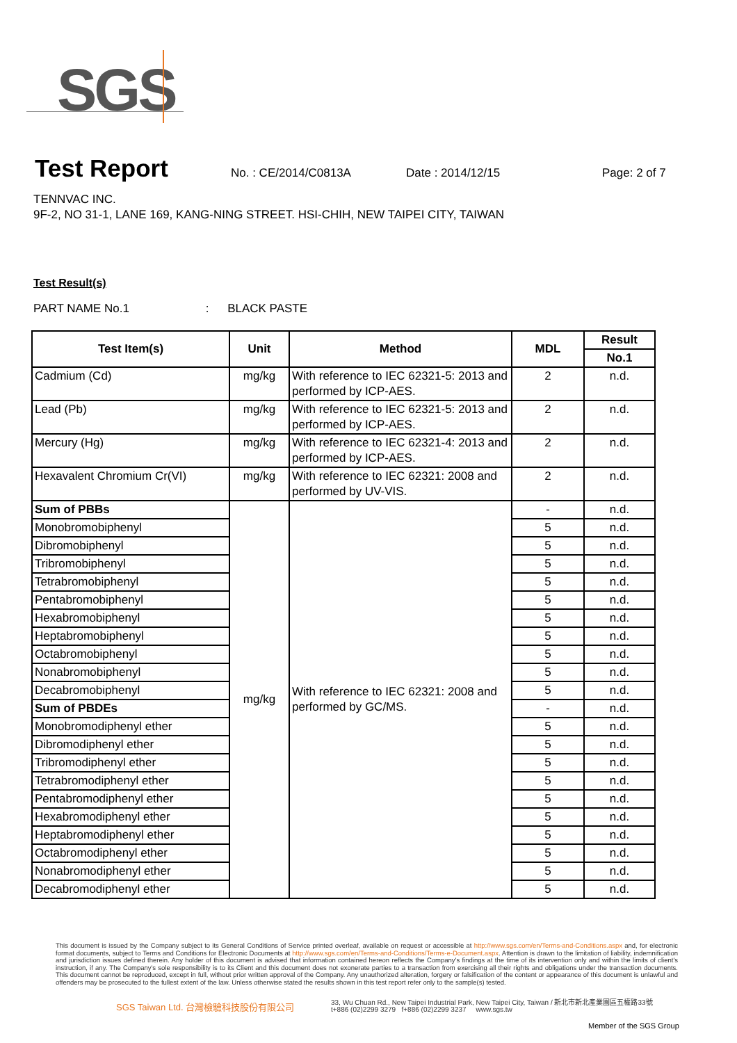SGS
Test Report No. : CE/2014/C0813A Date : 2014/12/15 Page: 2 of 7
TENNVAC INC.
9F-2, NO 31-1, LANE 169, KANG-NING STREET. HSI-CHIH, NEW TAIPEI CITY, TAIWAN
Test Result(s)
PART NAME No.1 : BLACK PASTE
| Test Item(s) | Unit | Method | MDL | Result |
| --- | --- | --- | --- | --- |
| | | | | No.1 |
| Cadmium (Cd) | mg/kg | With reference to IEC 62321-5: 2013 and performed by ICP-AES. | 2 | n.d. |
| Lead (Pb) | mg/kg | With reference to IEC 62321-5: 2013 and performed by ICP-AES. | 2 | n.d. |
| Mercury (Hg) | mg/kg | With reference to IEC 62321-4: 2013 and performed by ICP-AES. | 2 | n.d. |
| Hexavalent Chromium Cr(VI) | mg/kg | With reference to IEC 62321: 2008 and performed by UV-VIS. | 2 | n.d. |
| Sum of PBBs | mg/kg | With reference to IEC 62321: 2008 and performed by GC/MS. | - | n.d. |
| Monobromobiphenyl | | | 5 | n.d. |
| Dibromobiphenyl | | | 5 | n.d. |
| Tribromobiphenyl | | | 5 | n.d. |
| Tetrabromobiphenyl | | | 5 | n.d. |
| Pentabromobiphenyl | | | 5 | n.d. |
| Hexabromobiphenyl | | | 5 | n.d. |
| Heptabromobiphenyl | | | 5 | n.d. |
| Octabromobiphenyl | | | 5 | n.d. |
| Nonabromobiphenyl | | | 5 | n.d. |
| Decabromobiphenyl | | | 5 | n.d. |
| Sum of PBDEs | | | - | n.d. |
| Monobromodiphenyl ether | | | 5 | n.d. |
| Dibromodiphenyl ether | | | 5 | n.d. |
| Tribromodiphenyl ether | | | 5 | n.d. |
| Tetrabromodiphenyl ether | | | 5 | n.d. |
| Pentabromodiphenyl ether | | | 5 | n.d. |
| Hexabromodiphenyl ether | | | 5 | n.d. |
| Heptabromodiphenyl ether | | | 5 | n.d. |
| Octabromodiphenyl ether | | | 5 | n.d. |
| Nonabromodiphenyl ether | | | 5 | n.d. |
| Decabromodiphenyl ether | | | 5 | n.d. |
This document is issued by the Company subject to its General Conditions of Service printed overleaf, available on request or accessible at http://www.sgs.com/en/Terms-and-Conditions.aspx and, for electronic format documents, subject to Terms and Conditions for Electronic Documents at http://www.sgs.com/en/Terms-and-Conditions/Terms-e-Document.aspx. Attention is drawn to the limitation of liability, indemnification and jurisdiction issues defined therein. Any holder of this document is advised that information contained hereon reflects the Company's findings at the time of its intervention only and within the limits of client's instruction, if any. The Company's sole responsibility is to its Client and this document does not exonerate parties to a transaction from exercising all their rights and obligations under the transaction documents. This document cannot be reproduced, except in full, without prior written approval of the Company. Any unauthorized alteration, forgery or falsification of the content or appearance of this document is unlawful and offenders may be prosecuted to the fullest extent of the law. Unless otherwise stated the results shown in this test report refer only to the sample(s) tested.
SGS Taiwan Ltd. 台灣檢驗科技股份有限公司
33, Wu Chuan Rd., New Taipei Industrial Park, New Taipei City, Taiwan / 新北市新北產業園區五權路33號
t+886 (02)2299 3279 f+886 (02)2299 3237 www.sgs.tw
Member of the SGS Group